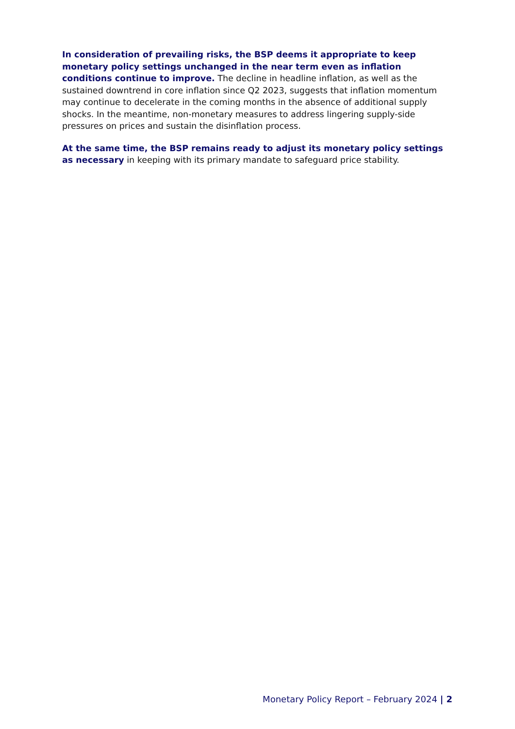In consideration of prevailing risks, the BSP deems it appropriate to keep monetary policy settings unchanged in the near term even as inflation conditions continue to improve. The decline in headline inflation, as well as the sustained downtrend in core inflation since Q2 2023, suggests that inflation momentum may continue to decelerate in the coming months in the absence of additional supply shocks. In the meantime, non-monetary measures to address lingering supply-side pressures on prices and sustain the disinflation process.
At the same time, the BSP remains ready to adjust its monetary policy settings as necessary in keeping with its primary mandate to safeguard price stability.
Monetary Policy Report – February 2024 | 2